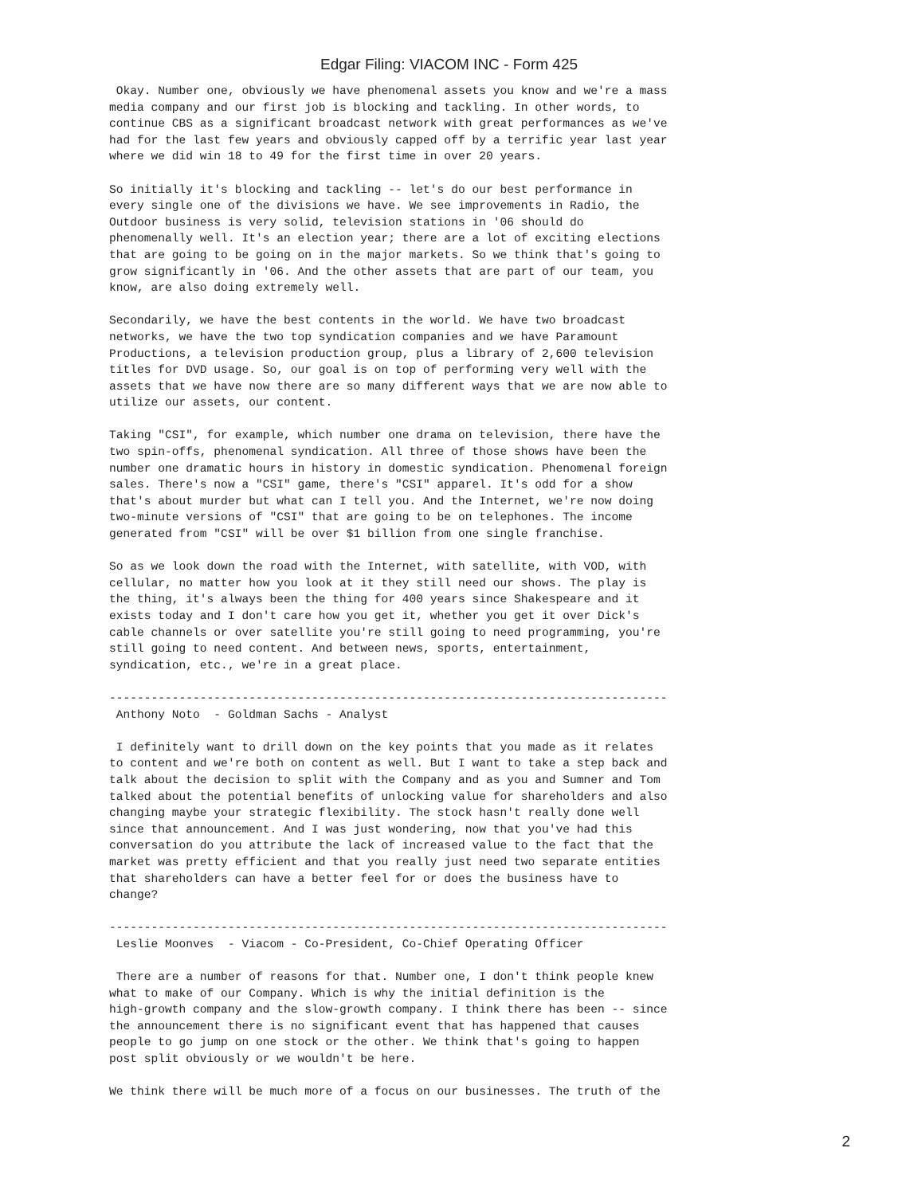Edgar Filing: VIACOM INC - Form 425
 Okay. Number one, obviously we have phenomenal assets you know and we're a mass
media company and our first job is blocking and tackling. In other words, to
continue CBS as a significant broadcast network with great performances as we've
had for the last few years and obviously capped off by a terrific year last year
where we did win 18 to 49 for the first time in over 20 years.

So initially it's blocking and tackling -- let's do our best performance in
every single one of the divisions we have. We see improvements in Radio, the
Outdoor business is very solid, television stations in '06 should do
phenomenally well. It's an election year; there are a lot of exciting elections
that are going to be going on in the major markets. So we think that's going to
grow significantly in '06. And the other assets that are part of our team, you
know, are also doing extremely well.

Secondarily, we have the best contents in the world. We have two broadcast
networks, we have the two top syndication companies and we have Paramount
Productions, a television production group, plus a library of 2,600 television
titles for DVD usage. So, our goal is on top of performing very well with the
assets that we have now there are so many different ways that we are now able to
utilize our assets, our content.

Taking "CSI", for example, which number one drama on television, there have the
two spin-offs, phenomenal syndication. All three of those shows have been the
number one dramatic hours in history in domestic syndication. Phenomenal foreign
sales. There's now a "CSI" game, there's "CSI" apparel. It's odd for a show
that's about murder but what can I tell you. And the Internet, we're now doing
two-minute versions of "CSI" that are going to be on telephones. The income
generated from "CSI" will be over $1 billion from one single franchise.

So as we look down the road with the Internet, with satellite, with VOD, with
cellular, no matter how you look at it they still need our shows. The play is
the thing, it's always been the thing for 400 years since Shakespeare and it
exists today and I don't care how you get it, whether you get it over Dick's
cable channels or over satellite you're still going to need programming, you're
still going to need content. And between news, sports, entertainment,
syndication, etc., we're in a great place.

--------------------------------------------------------------------------------
 Anthony Noto  - Goldman Sachs - Analyst

 I definitely want to drill down on the key points that you made as it relates
to content and we're both on content as well. But I want to take a step back and
talk about the decision to split with the Company and as you and Sumner and Tom
talked about the potential benefits of unlocking value for shareholders and also
changing maybe your strategic flexibility. The stock hasn't really done well
since that announcement. And I was just wondering, now that you've had this
conversation do you attribute the lack of increased value to the fact that the
market was pretty efficient and that you really just need two separate entities
that shareholders can have a better feel for or does the business have to
change?

--------------------------------------------------------------------------------
 Leslie Moonves  - Viacom - Co-President, Co-Chief Operating Officer

 There are a number of reasons for that. Number one, I don't think people knew
what to make of our Company. Which is why the initial definition is the
high-growth company and the slow-growth company. I think there has been -- since
the announcement there is no significant event that has happened that causes
people to go jump on one stock or the other. We think that's going to happen
post split obviously or we wouldn't be here.

We think there will be much more of a focus on our businesses. The truth of the
2